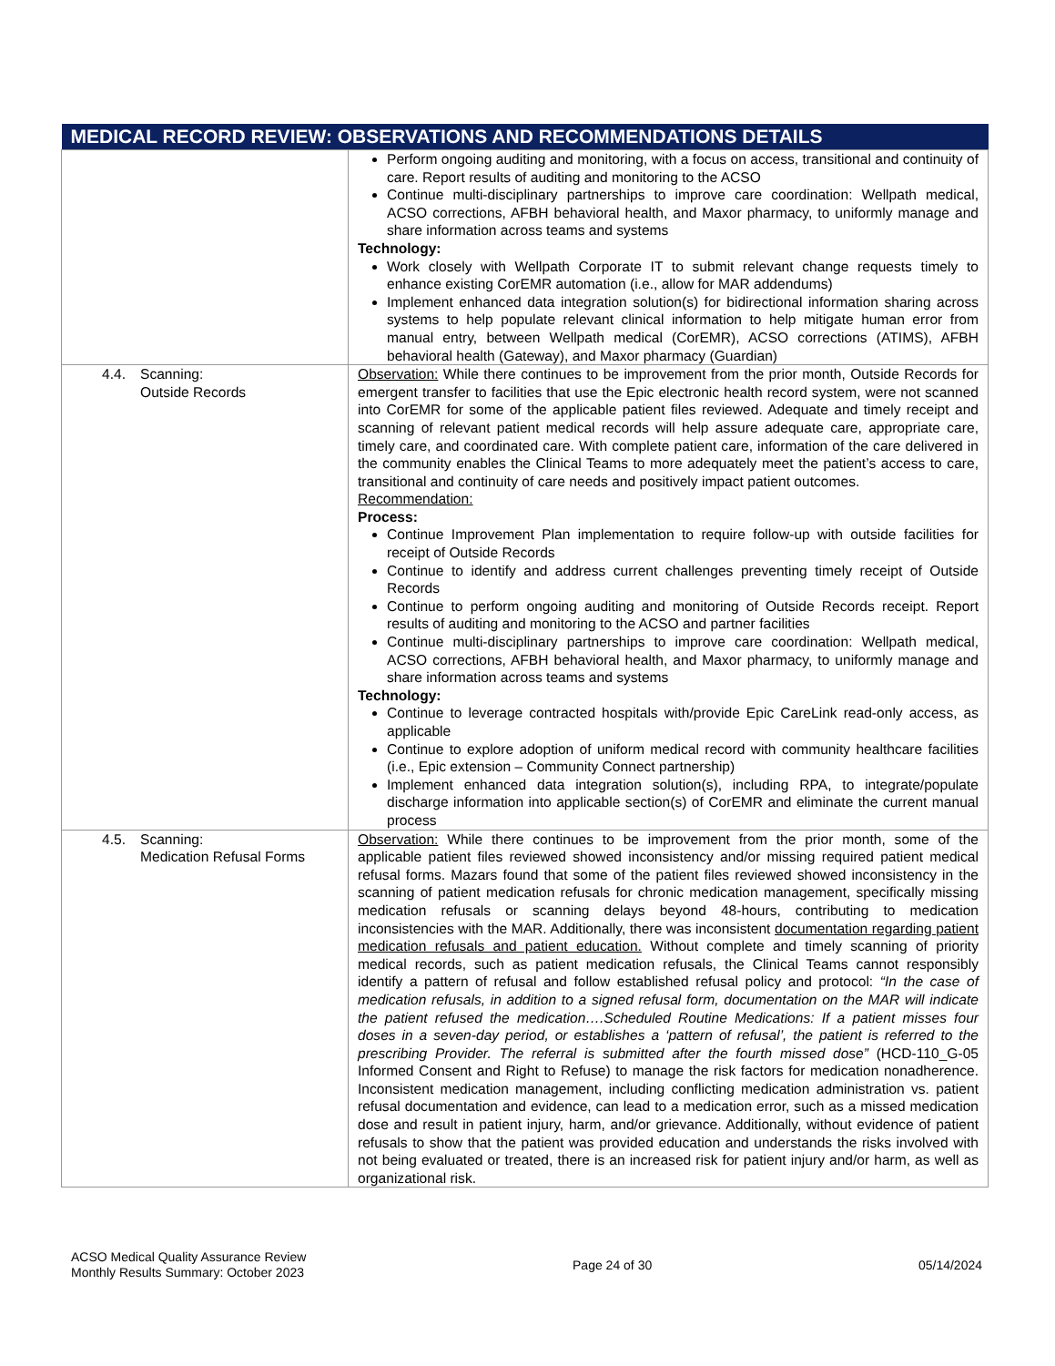| MEDICAL RECORD REVIEW: OBSERVATIONS AND RECOMMENDATIONS DETAILS | |
| --- | --- |
| | Perform ongoing auditing and monitoring, with a focus on access, transitional and continuity of care. Report results of auditing and monitoring to the ACSO Continue multi-disciplinary partnerships to improve care coordination: Wellpath medical, ACSO corrections, AFBH behavioral health, and Maxor pharmacy, to uniformly manage and share information across teams and systems Technology: Work closely with Wellpath Corporate IT to submit relevant change requests timely to enhance existing CorEMR automation (i.e., allow for MAR addendums) Implement enhanced data integration solution(s) for bidirectional information sharing across systems to help populate relevant clinical information to help mitigate human error from manual entry, between Wellpath medical (CorEMR), ACSO corrections (ATIMS), AFBH behavioral health (Gateway), and Maxor pharmacy (Guardian) |
| 4.4. Scanning: Outside Records | Observation: While there continues to be improvement from the prior month, Outside Records for emergent transfer to facilities that use the Epic electronic health record system, were not scanned into CorEMR for some of the applicable patient files reviewed. Adequate and timely receipt and scanning of relevant patient medical records will help assure adequate care, appropriate care, timely care, and coordinated care. With complete patient care, information of the care delivered in the community enables the Clinical Teams to more adequately meet the patient’s access to care, transitional and continuity of care needs and positively impact patient outcomes. Recommendation: Process: Continue Improvement Plan implementation to require follow-up with outside facilities for receipt of Outside Records Continue to identify and address current challenges preventing timely receipt of Outside Records Continue to perform ongoing auditing and monitoring of Outside Records receipt. Report results of auditing and monitoring to the ACSO and partner facilities Continue multi-disciplinary partnerships to improve care coordination: Wellpath medical, ACSO corrections, AFBH behavioral health, and Maxor pharmacy, to uniformly manage and share information across teams and systems Technology: Continue to leverage contracted hospitals with/provide Epic CareLink read-only access, as applicable Continue to explore adoption of uniform medical record with community healthcare facilities (i.e., Epic extension – Community Connect partnership) Implement enhanced data integration solution(s), including RPA, to integrate/populate discharge information into applicable section(s) of CorEMR and eliminate the current manual process |
| 4.5. Scanning: Medication Refusal Forms | Observation: While there continues to be improvement from the prior month, some of the applicable patient files reviewed showed inconsistency and/or missing required patient medical refusal forms. Mazars found that some of the patient files reviewed showed inconsistency in the scanning of patient medication refusals for chronic medication management, specifically missing medication refusals or scanning delays beyond 48-hours, contributing to medication inconsistencies with the MAR. Additionally, there was inconsistent documentation regarding patient medication refusals and patient education. Without complete and timely scanning of priority medical records, such as patient medication refusals, the Clinical Teams cannot responsibly identify a pattern of refusal and follow established refusal policy and protocol: “In the case of medication refusals, in addition to a signed refusal form, documentation on the MAR will indicate the patient refused the medication….Scheduled Routine Medications: If a patient misses four doses in a seven-day period, or establishes a ‘pattern of refusal’, the patient is referred to the prescribing Provider. The referral is submitted after the fourth missed dose” (HCD-110_G-05 Informed Consent and Right to Refuse) to manage the risk factors for medication nonadherence. Inconsistent medication management, including conflicting medication administration vs. patient refusal documentation and evidence, can lead to a medication error, such as a missed medication dose and result in patient injury, harm, and/or grievance. Additionally, without evidence of patient refusals to show that the patient was provided education and understands the risks involved with not being evaluated or treated, there is an increased risk for patient injury and/or harm, as well as organizational risk. |
ACSO Medical Quality Assurance Review
Monthly Results Summary: October 2023
Page 24 of 30 05/14/2024